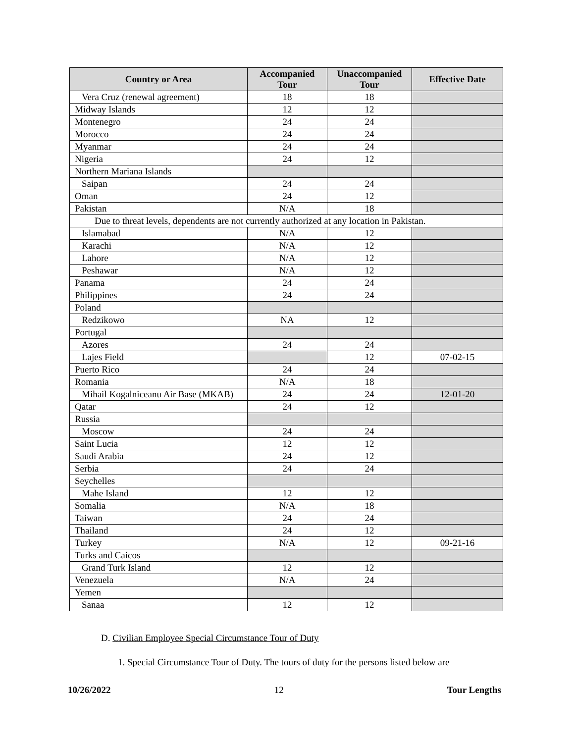| Country or Area | Accompanied Tour | Unaccompanied Tour | Effective Date |
| --- | --- | --- | --- |
| Vera Cruz (renewal agreement) | 18 | 18 | |
| Midway Islands | 12 | 12 | |
| Montenegro | 24 | 24 | |
| Morocco | 24 | 24 | |
| Myanmar | 24 | 24 | |
| Nigeria | 24 | 12 | |
| Northern Mariana Islands | | | |
| Saipan | 24 | 24 | |
| Oman | 24 | 12 | |
| Pakistan | N/A | 18 | |
| Due to threat levels, dependents are not currently authorized at any location in Pakistan. | | | |
| Islamabad | N/A | 12 | |
| Karachi | N/A | 12 | |
| Lahore | N/A | 12 | |
| Peshawar | N/A | 12 | |
| Panama | 24 | 24 | |
| Philippines | 24 | 24 | |
| Poland | | | |
| Redzikowo | NA | 12 | |
| Portugal | | | |
| Azores | 24 | 24 | |
| Lajes Field | | 12 | 07-02-15 |
| Puerto Rico | 24 | 24 | |
| Romania | N/A | 18 | |
| Mihail Kogalniceanu Air Base (MKAB) | 24 | 24 | 12-01-20 |
| Qatar | 24 | 12 | |
| Russia | | | |
| Moscow | 24 | 24 | |
| Saint Lucia | 12 | 12 | |
| Saudi Arabia | 24 | 12 | |
| Serbia | 24 | 24 | |
| Seychelles | | | |
| Mahe Island | 12 | 12 | |
| Somalia | N/A | 18 | |
| Taiwan | 24 | 24 | |
| Thailand | 24 | 12 | |
| Turkey | N/A | 12 | 09-21-16 |
| Turks and Caicos | | | |
| Grand Turk Island | 12 | 12 | |
| Venezuela | N/A | 24 | |
| Yemen | | | |
| Sanaa | 12 | 12 | |
D. Civilian Employee Special Circumstance Tour of Duty
1. Special Circumstance Tour of Duty. The tours of duty for the persons listed below are
10/26/2022 12 Tour Lengths